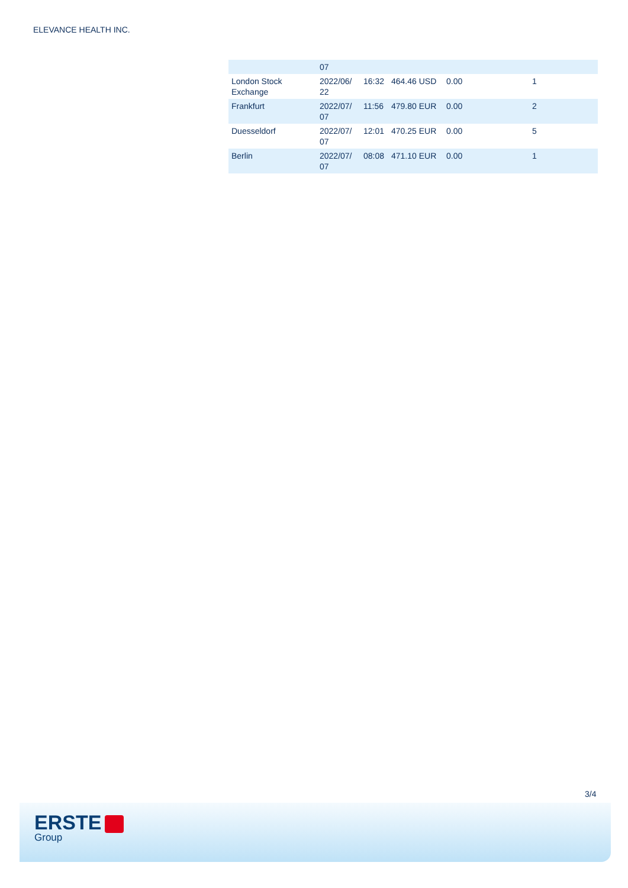ELEVANCE HEALTH INC.
| | 07 | | | | |
| London Stock Exchange | 2022/06/ 22 | 16:32 | 464.46 USD | 0.00 | 1 |
| Frankfurt | 2022/07/ 07 | 11:56 | 479.80 EUR | 0.00 | 2 |
| Duesseldorf | 2022/07/ 07 | 12:01 | 470.25 EUR | 0.00 | 5 |
| Berlin | 2022/07/ 07 | 08:08 | 471.10 EUR | 0.00 | 1 |
3/4
ERSTE
Group